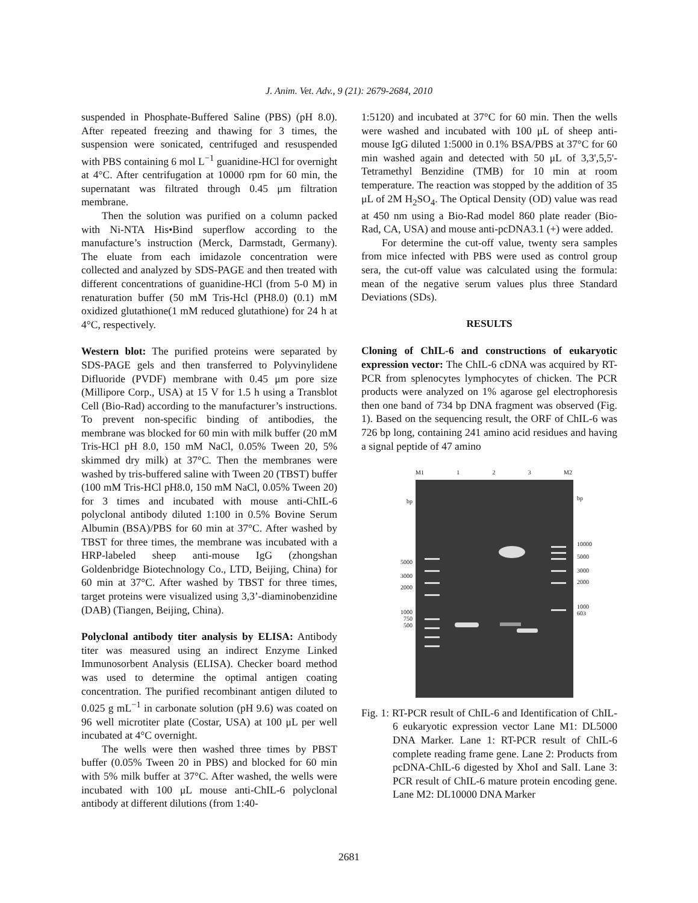J. Anim. Vet. Adv., 9 (21): 2679-2684, 2010
suspended in Phosphate-Buffered Saline (PBS) (pH 8.0). After repeated freezing and thawing for 3 times, the suspension were sonicated, centrifuged and resuspended with PBS containing 6 mol L<sup>−1</sup> guanidine-HCl for overnight at 4°C. After centrifugation at 10000 rpm for 60 min, the supernatant was filtrated through 0.45 μm filtration membrane.
Then the solution was purified on a column packed with Ni-NTA His•Bind superflow according to the manufacture’s instruction (Merck, Darmstadt, Germany). The eluate from each imidazole concentration were collected and analyzed by SDS-PAGE and then treated with different concentrations of guanidine-HCl (from 5-0 M) in renaturation buffer (50 mM Tris-Hcl (PH8.0) (0.1) mM oxidized glutathione(1 mM reduced glutathione) for 24 h at 4°C, respectively.
Western blot: The purified proteins were separated by SDS-PAGE gels and then transferred to Polyvinylidene Difluoride (PVDF) membrane with 0.45 μm pore size (Millipore Corp., USA) at 15 V for 1.5 h using a Transblot Cell (Bio-Rad) according to the manufacturer’s instructions. To prevent non-specific binding of antibodies, the membrane was blocked for 60 min with milk buffer (20 mM Tris-HCl pH 8.0, 150 mM NaCl, 0.05% Tween 20, 5% skimmed dry milk) at 37°C. Then the membranes were washed by tris-buffered saline with Tween 20 (TBST) buffer (100 mM Tris-HCl pH8.0, 150 mM NaCl, 0.05% Tween 20) for 3 times and incubated with mouse anti-ChIL-6 polyclonal antibody diluted 1:100 in 0.5% Bovine Serum Albumin (BSA)/PBS for 60 min at 37°C. After washed by TBST for three times, the membrane was incubated with a HRP-labeled sheep anti-mouse IgG (zhongshan Goldenbridge Biotechnology Co., LTD, Beijing, China) for 60 min at 37°C. After washed by TBST for three times, target proteins were visualized using 3,3’-diaminobenzidine (DAB) (Tiangen, Beijing, China).
Polyclonal antibody titer analysis by ELISA: Antibody titer was measured using an indirect Enzyme Linked Immunosorbent Analysis (ELISA). Checker board method was used to determine the optimal antigen coating concentration. The purified recombinant antigen diluted to 0.025 g mL<sup>−1</sup> in carbonate solution (pH 9.6) was coated on 96 well microtiter plate (Costar, USA) at 100 μL per well incubated at 4°C overnight.
The wells were then washed three times by PBST buffer (0.05% Tween 20 in PBS) and blocked for 60 min with 5% milk buffer at 37°C. After washed, the wells were incubated with 100 μL mouse anti-ChIL-6 polyclonal antibody at different dilutions (from 1:40-
1:5120) and incubated at 37°C for 60 min. Then the wells were washed and incubated with 100 μL of sheep anti-mouse IgG diluted 1:5000 in 0.1% BSA/PBS at 37°C for 60 min washed again and detected with 50 μL of 3,3',5,5'-Tetramethyl Benzidine (TMB) for 10 min at room temperature. The reaction was stopped by the addition of 35 μL of 2M H<sub>2</sub>SO<sub>4</sub>. The Optical Density (OD) value was read at 450 nm using a Bio-Rad model 860 plate reader (Bio-Rad, CA, USA) and mouse anti-pcDNA3.1 (+) were added.
For determine the cut-off value, twenty sera samples from mice infected with PBS were used as control group sera, the cut-off value was calculated using the formula: mean of the negative serum values plus three Standard Deviations (SDs).
RESULTS
Cloning of ChIL-6 and constructions of eukaryotic expression vector: The ChIL-6 cDNA was acquired by RT-PCR from splenocytes lymphocytes of chicken. The PCR products were analyzed on 1% agarose gel electrophoresis then one band of 734 bp DNA fragment was observed (Fig. 1). Based on the sequencing result, the ORF of ChIL-6 was 726 bp long, containing 241 amino acid residues and having a signal peptide of 47 amino
M1 1 2 3 M2
bp
5000
3000
2000
1000
750
500
bp
10000
5000
3000
2000
1000
603
Fig. 1: RT-PCR result of ChIL-6 and Identification of ChIL-6 eukaryotic expression vector Lane M1: DL5000 DNA Marker. Lane 1: RT-PCR result of ChIL-6 complete reading frame gene. Lane 2: Products from pcDNA-ChIL-6 digested by XhoI and SalI. Lane 3: PCR result of ChIL-6 mature protein encoding gene. Lane M2: DL10000 DNA Marker
2681